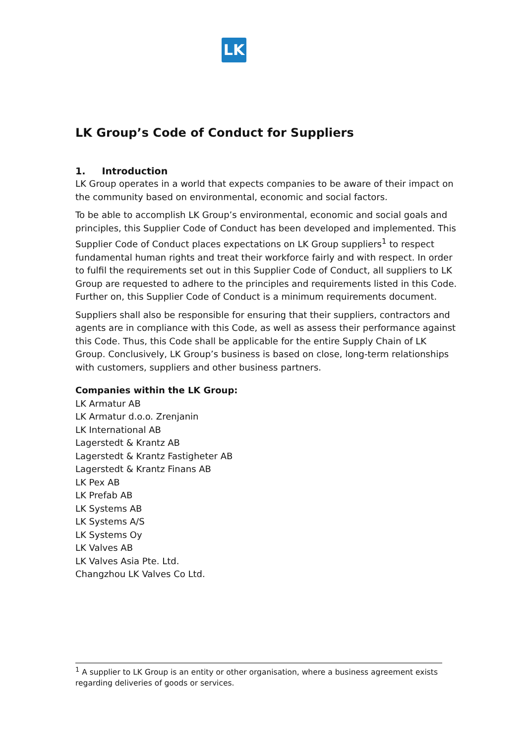LK
LK Group’s Code of Conduct for Suppliers
1. Introduction
LK Group operates in a world that expects companies to be aware of their impact on the community based on environmental, economic and social factors.
To be able to accomplish LK Group’s environmental, economic and social goals and principles, this Supplier Code of Conduct has been developed and implemented. This Supplier Code of Conduct places expectations on LK Group suppliers<sup>1</sup> to respect fundamental human rights and treat their workforce fairly and with respect. In order to fulfil the requirements set out in this Supplier Code of Conduct, all suppliers to LK Group are requested to adhere to the principles and requirements listed in this Code. Further on, this Supplier Code of Conduct is a minimum requirements document.
Suppliers shall also be responsible for ensuring that their suppliers, contractors and agents are in compliance with this Code, as well as assess their performance against this Code. Thus, this Code shall be applicable for the entire Supply Chain of LK Group. Conclusively, LK Group’s business is based on close, long-term relationships with customers, suppliers and other business partners.
Companies within the LK Group:
LK Armatur AB
LK Armatur d.o.o. Zrenjanin
LK International AB
Lagerstedt & Krantz AB
Lagerstedt & Krantz Fastigheter AB
Lagerstedt & Krantz Finans AB
LK Pex AB
LK Prefab AB
LK Systems AB
LK Systems A/S
LK Systems Oy
LK Valves AB
LK Valves Asia Pte. Ltd.
Changzhou LK Valves Co Ltd.
<sup>1</sup> A supplier to LK Group is an entity or other organisation, where a business agreement exists regarding deliveries of goods or services.